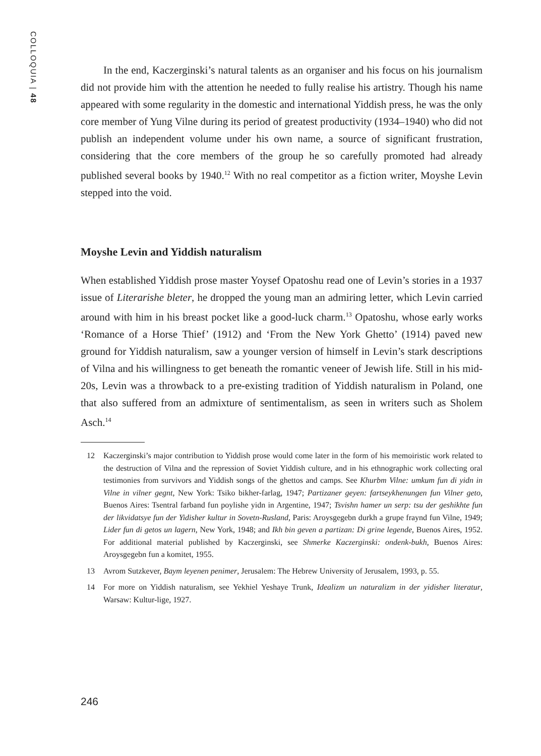COLLOQUIA | 48
In the end, Kaczerginski’s natural talents as an organiser and his focus on his journalism did not provide him with the attention he needed to fully realise his artistry. Though his name appeared with some regularity in the domestic and international Yiddish press, he was the only core member of Yung Vilne during its period of greatest productivity (1934–1940) who did not publish an independent volume under his own name, a source of significant frustration, considering that the core members of the group he so carefully promoted had already published several books by 1940.<sup>12</sup> With no real competitor as a fiction writer, Moyshe Levin stepped into the void.
Moyshe Levin and Yiddish naturalism
When established Yiddish prose master Yoysef Opatoshu read one of Levin’s stories in a 1937 issue of Literarishe bleter, he dropped the young man an admiring letter, which Levin carried around with him in his breast pocket like a good-luck charm.<sup>13</sup> Opatoshu, whose early works ‘Romance of a Horse Thief’ (1912) and ‘From the New York Ghetto’ (1914) paved new ground for Yiddish naturalism, saw a younger version of himself in Levin’s stark descriptions of Vilna and his willingness to get beneath the romantic veneer of Jewish life. Still in his mid-20s, Levin was a throwback to a pre-existing tradition of Yiddish naturalism in Poland, one that also suffered from an admixture of sentimentalism, as seen in writers such as Sholem Asch.<sup>14</sup>
12 Kaczerginski’s major contribution to Yiddish prose would come later in the form of his memoiristic work related to the destruction of Vilna and the repression of Soviet Yiddish culture, and in his ethnographic work collecting oral testimonies from survivors and Yiddish songs of the ghettos and camps. See Khurbm Vilne: umkum fun di yidn in Vilne in vilner gegnt, New York: Tsiko bikher-farlag, 1947; Partizaner geyen: fartseykhenungen fun Vilner geto, Buenos Aires: Tsentral farband fun poylishe yidn in Argentine, 1947; Tsvishn hamer un serp: tsu der geshikhte fun der likvidatsye fun der Yidisher kultur in Sovetn-Rusland, Paris: Aroysgegebn durkh a grupe fraynd fun Vilne, 1949; Lider fun di getos un lagern, New York, 1948; and Ikh bin geven a partizan: Di grine legende, Buenos Aires, 1952. For additional material published by Kaczerginski, see Shmerke Kaczerginski: ondenk-bukh, Buenos Aires: Aroysgegebn fun a komitet, 1955.
13 Avrom Sutzkever, Baym leyenen penimer, Jerusalem: The Hebrew University of Jerusalem, 1993, p. 55.
14 For more on Yiddish naturalism, see Yekhiel Yeshaye Trunk, Idealizm un naturalizm in der yidisher literatur, Warsaw: Kultur-lige, 1927.
246